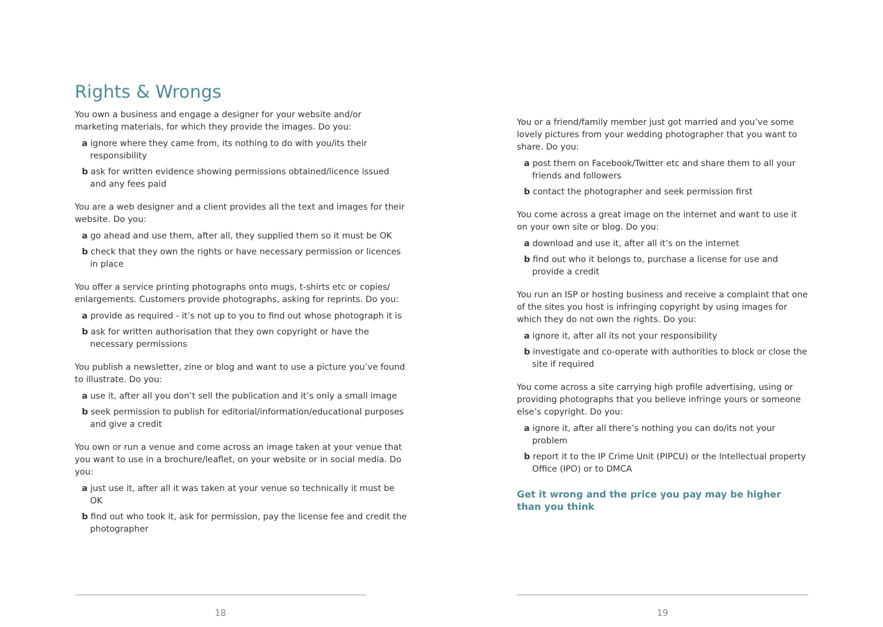Rights & Wrongs
You own a business and engage a designer for your website and/or marketing materials, for which they provide the images. Do you:
a ignore where they came from, its nothing to do with you/its their responsibility
b ask for written evidence showing permissions obtained/licence issued and any fees paid
You are a web designer and a client provides all the text and images for their website. Do you:
a go ahead and use them, after all, they supplied them so it must be OK
b check that they own the rights or have necessary permission or licences in place
You offer a service printing photographs onto mugs, t-shirts etc or copies/ enlargements. Customers provide photographs, asking for reprints. Do you:
a provide as required - it’s not up to you to find out whose photograph it is
b ask for written authorisation that they own copyright or have the necessary permissions
You publish a newsletter, zine or blog and want to use a picture you’ve found to illustrate. Do you:
a use it, after all you don’t sell the publication and it’s only a small image
b seek permission to publish for editorial/information/educational purposes and give a credit
You own or run a venue and come across an image taken at your venue that you want to use in a brochure/leaflet, on your website or in social media. Do you:
a just use it, after all it was taken at your venue so technically it must be OK
b find out who took it, ask for permission, pay the license fee and credit the photographer
18
You or a friend/family member just got married and you’ve some lovely pictures from your wedding photographer that you want to share. Do you:
a post them on Facebook/Twitter etc and share them to all your friends and followers
b contact the photographer and seek permission first
You come across a great image on the internet and want to use it on your own site or blog. Do you:
a download and use it, after all it’s on the internet
b find out who it belongs to, purchase a license for use and provide a credit
You run an ISP or hosting business and receive a complaint that one of the sites you host is infringing copyright by using images for which they do not own the rights. Do you:
a ignore it, after all its not your responsibility
b investigate and co-operate with authorities to block or close the site if required
You come across a site carrying high profile advertising, using or providing photographs that you believe infringe yours or someone else’s copyright. Do you:
a ignore it, after all there’s nothing you can do/its not your problem
b report it to the IP Crime Unit (PIPCU) or the Intellectual property Office (IPO) or to DMCA
Get it wrong and the price you pay may be higher than you think
19